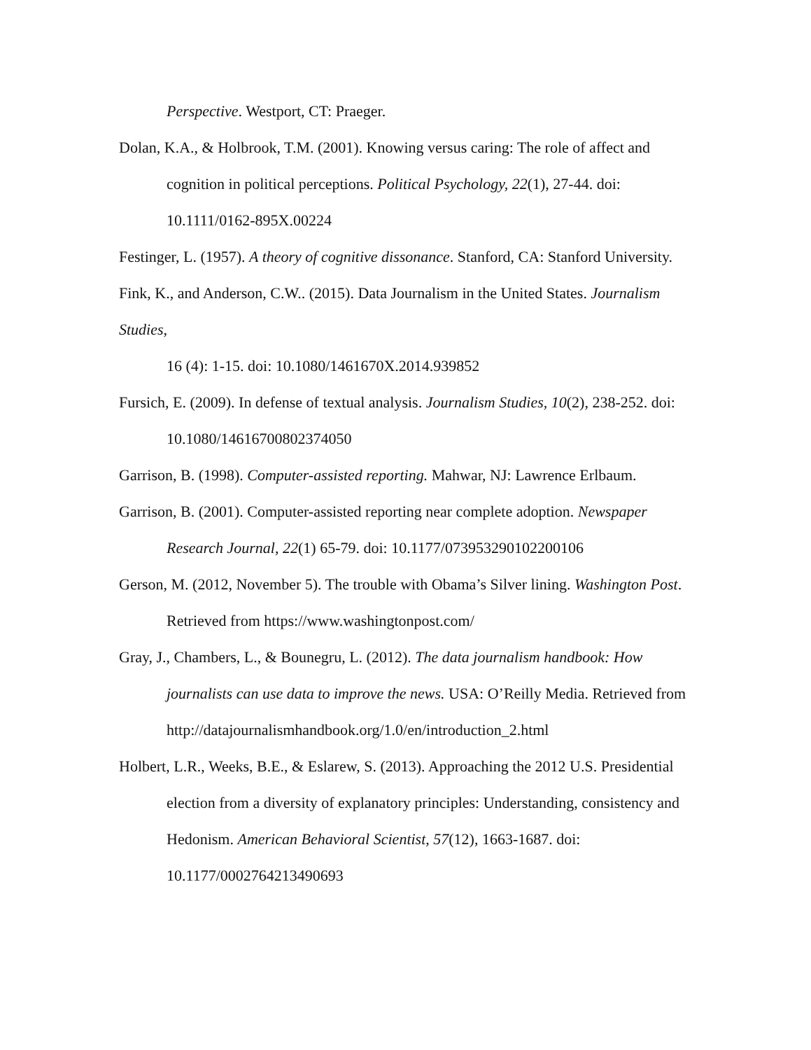Perspective. Westport, CT: Praeger.
Dolan, K.A., & Holbrook, T.M. (2001). Knowing versus caring: The role of affect and cognition in political perceptions. Political Psychology, 22(1), 27-44. doi: 10.1111/0162-895X.00224
Festinger, L. (1957). A theory of cognitive dissonance. Stanford, CA: Stanford University.
Fink, K., and Anderson, C.W.. (2015). Data Journalism in the United States. Journalism Studies,
16 (4): 1-15. doi: 10.1080/1461670X.2014.939852
Fursich, E. (2009). In defense of textual analysis. Journalism Studies, 10(2), 238-252. doi: 10.1080/14616700802374050
Garrison, B. (1998). Computer-assisted reporting. Mahwar, NJ: Lawrence Erlbaum.
Garrison, B. (2001). Computer-assisted reporting near complete adoption. Newspaper Research Journal, 22(1) 65-79. doi: 10.1177/073953290102200106
Gerson, M. (2012, November 5). The trouble with Obama’s Silver lining. Washington Post. Retrieved from https://www.washingtonpost.com/
Gray, J., Chambers, L., & Bounegru, L. (2012). The data journalism handbook: How journalists can use data to improve the news. USA: O’Reilly Media. Retrieved from http://datajournalismhandbook.org/1.0/en/introduction_2.html
Holbert, L.R., Weeks, B.E., & Eslarew, S. (2013). Approaching the 2012 U.S. Presidential election from a diversity of explanatory principles: Understanding, consistency and Hedonism. American Behavioral Scientist, 57(12), 1663-1687. doi: 10.1177/0002764213490693